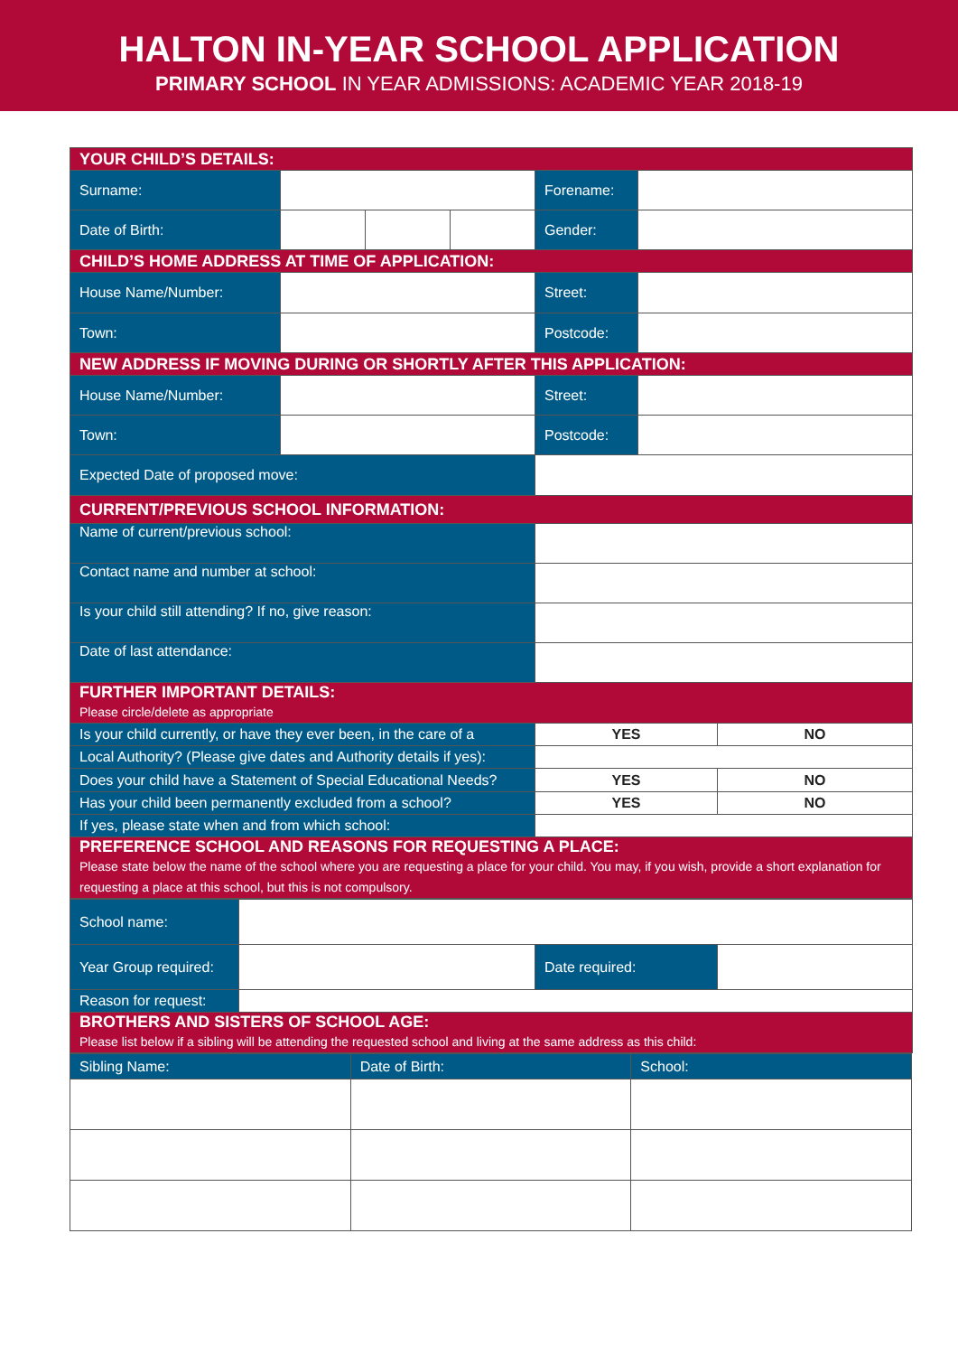HALTON IN-YEAR SCHOOL APPLICATION
PRIMARY SCHOOL IN YEAR ADMISSIONS: ACADEMIC YEAR 2018-19
| YOUR CHILD’S DETAILS: | | | | | | |
| Surname: | | | | Forename: | | |
| Date of Birth: | | | | Gender: | | |
| CHILD’S HOME ADDRESS AT TIME OF APPLICATION: | | | | | | |
| House Name/Number: | | | | Street: | | |
| Town: | | | | Postcode: | | |
| NEW ADDRESS IF MOVING DURING OR SHORTLY AFTER THIS APPLICATION: | | | | | | |
| House Name/Number: | | | | Street: | | |
| Town: | | | | Postcode: | | |
| Expected Date of proposed move: | | | | | | |
| CURRENT/PREVIOUS SCHOOL INFORMATION: | | | | | | |
| Name of current/previous school: | | | | | | |
| Contact name and number at school: | | | | | | |
| Is your child still attending? If no, give reason: | | | | | | |
| Date of last attendance: | | | | | | |
| FURTHER IMPORTANT DETAILS: Please circle/delete as appropriate | | | | | | |
| Is your child currently, or have they ever been, in the care of a | | | | YES | | NO |
| Local Authority? (Please give dates and Authority details if yes): | | | | | | |
| Does your child have a Statement of Special Educational Needs? | | | | YES | | NO |
| Has your child been permanently excluded from a school? | | | | YES | | NO |
| If yes, please state when and from which school: | | | | | | |
| PREFERENCE SCHOOL AND REASONS FOR REQUESTING A PLACE: Please state below the name of the school where you are requesting a place for your child. You may, if you wish, provide a short explanation for requesting a place at this school, but this is not compulsory. | | | | | | |
| School name: | | | |
| Year Group required: | | Date required: | |
| Reason for request: | | | |
| BROTHERS AND SISTERS OF SCHOOL AGE: Please list below if a sibling will be attending the requested school and living at the same address as this child: | | | |
| Sibling Name: | Date of Birth: | School: |